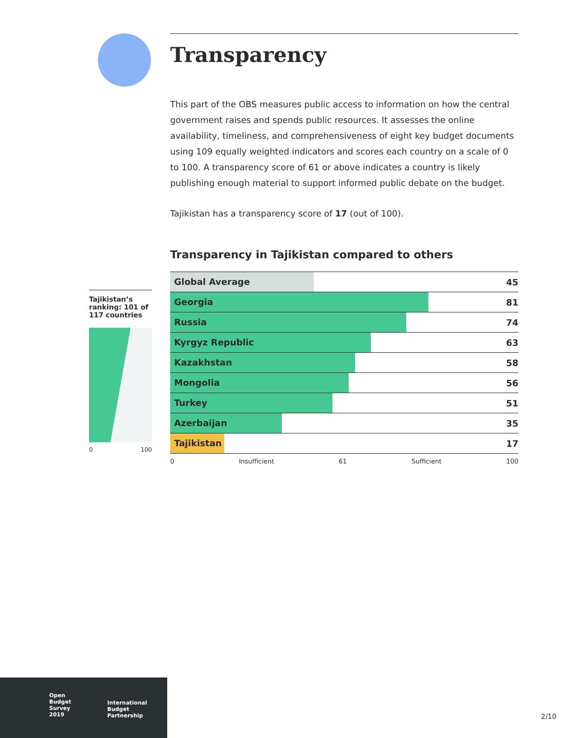Transparency
This part of the OBS measures public access to information on how the central government raises and spends public resources. It assesses the online availability, timeliness, and comprehensiveness of eight key budget documents using 109 equally weighted indicators and scores each country on a scale of 0 to 100. A transparency score of 61 or above indicates a country is likely publishing enough material to support informed public debate on the budget.
Tajikistan has a transparency score of 17 (out of 100).
Transparency in Tajikistan compared to others
| Global Average | 45 |
| Georgia | 81 |
| Russia | 74 |
| Kyrgyz Republic | 63 |
| Kazakhstan | 58 |
| Mongolia | 56 |
| Turkey | 51 |
| Azerbaijan | 35 |
| Tajikistan | 17 |
0 Insufficient 61 Sufficient 100
Tajikistan’s ranking: 101 of 117 countries
0 100
Open
Budget
Survey
2019
International
Budget
Partnership
2/10